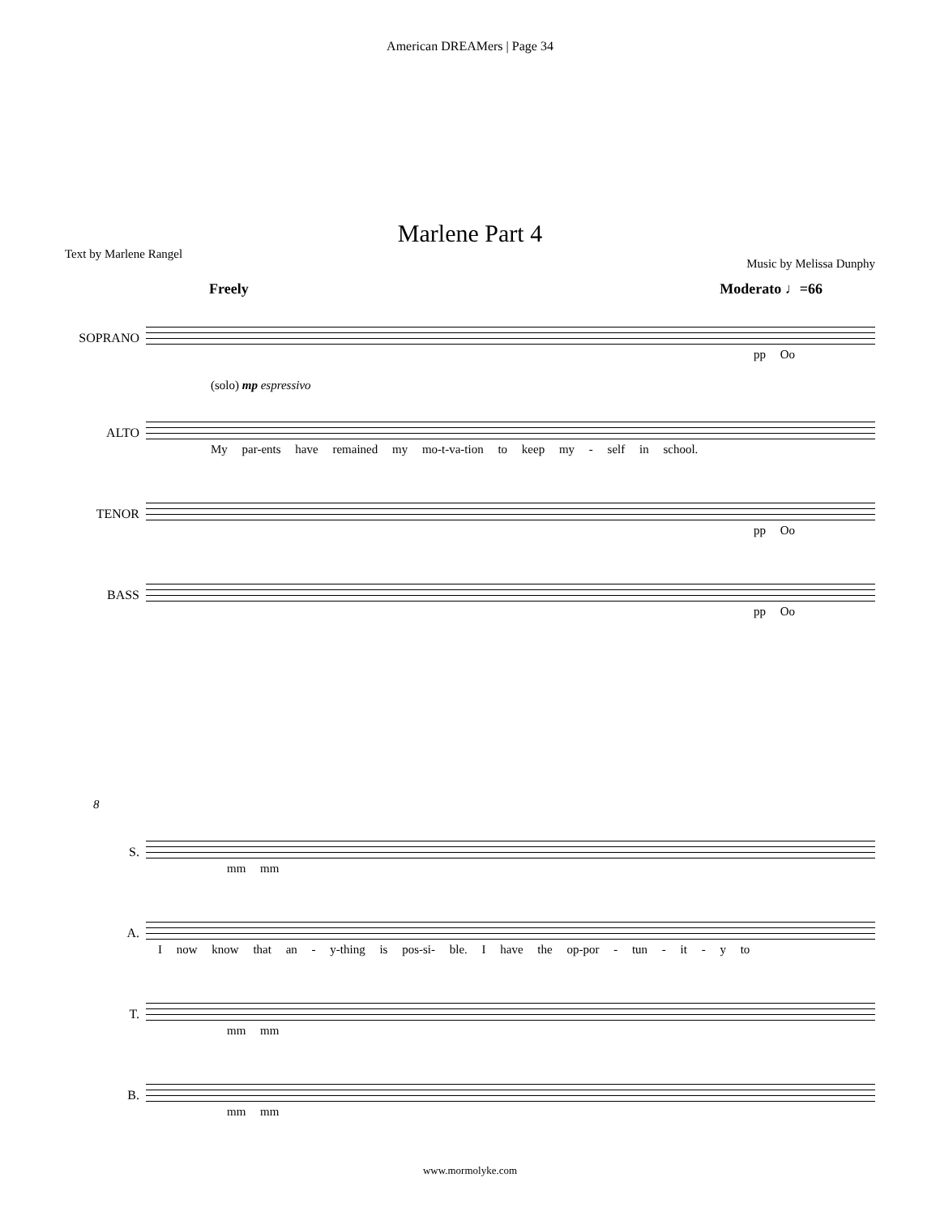American DREAMers | Page 34
Marlene Part 4
Text by Marlene Rangel
Music by Melissa Dunphy
Freely Moderato ♩=66
SOPRANO
pp Oo
(solo) mp espressivo
ALTO
My par-ents have remained my mo-t-va-tion to keep my - self in school.
TENOR
pp Oo
BASS
pp Oo
8
S.
mm mm
A.
I now know that an - y-thing is pos-si- ble. I have the op-por - tun - it - y to
T.
mm mm
B.
mm mm
www.mormolyke.com